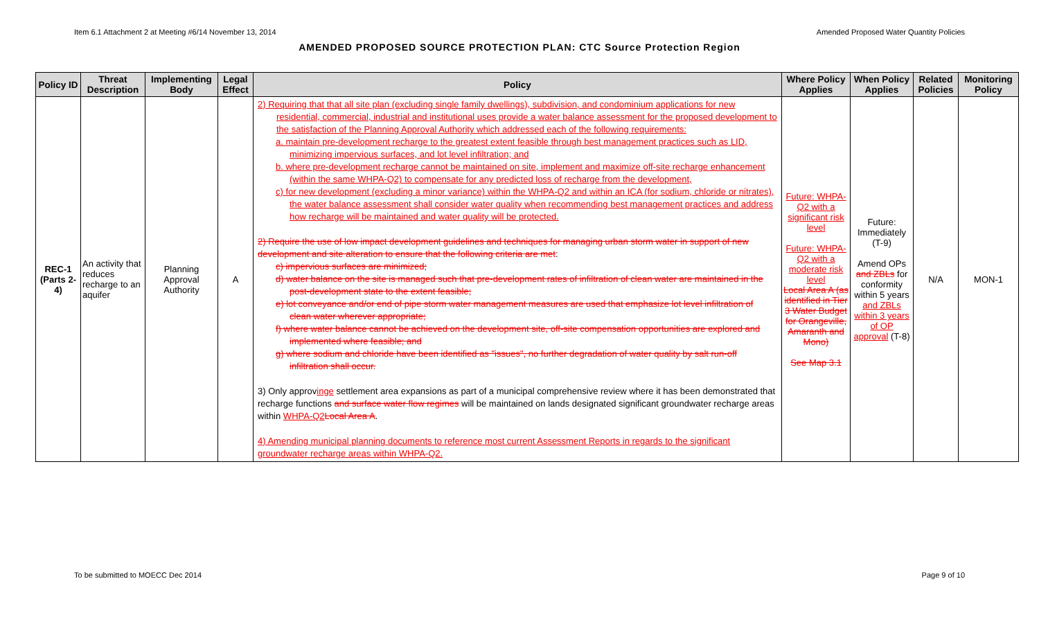Item 6.1 Attachment 2 at Meeting #6/14 November 13, 2014 Amended Proposed Water Quantity Policies
AMENDED PROPOSED SOURCE PROTECTION PLAN: CTC Source Protection Region
| Policy ID | Threat Description | Implementing Body | Legal Effect | Policy | Where Policy Applies | When Policy Applies | Related Policies | Monitoring Policy |
| --- | --- | --- | --- | --- | --- | --- | --- | --- |
| REC-1 (Parts 2-4) | An activity that reduces recharge to an aquifer | Planning Approval Authority | A | 2) Requiring that that all site plan (excluding single family dwellings), subdivision, and condominium applications for new residential, commercial, industrial and institutional uses provide a water balance assessment for the proposed development to the satisfaction of the Planning Approval Authority which addressed each of the following requirements: a. maintain pre-development recharge to the greatest extent feasible through best management practices such as LID, minimizing impervious surfaces, and lot level infiltration; and b. where pre-development recharge cannot be maintained on site, implement and maximize off-site recharge enhancement (within the same WHPA-Q2) to compensate for any predicted loss of recharge from the development, c) for new development (excluding a minor variance) within the WHPA-Q2 and within an ICA (for sodium, chloride or nitrates), the water balance assessment shall consider water quality when recommending best management practices and address how recharge will be maintained and water quality will be protected. 2) Require the use of low impact development guidelines and techniques for managing urban storm water in support of new development and site alteration to ensure that the following criteria are met : c) impervious surfaces are minimized; d) water balance on the site is managed such that pre-development rates of infiltration of clean water are maintained in the post-development state to the extent feasible; e) lot conveyance and/or end of pipe storm water management measures are used that emphasize lot level infiltration of clean water wherever appropriate; f) where water balance cannot be achieved on the development site, off-site compensation opportunities are explored and implemented where feasible; and g) where sodium and chloride have been identified as "issues", no further degradation of water quality by salt run-off infiltration shall occur. 3) Only approv inge settlement area expansions as part of a municipal comprehensive review where it has been demonstrated that recharge functions and surface water flow regimes will be maintained on lands designated significant groundwater recharge areas within WHPA-Q2 Local Area A . 4) Amending municipal planning documents to reference most current Assessment Reports in regards to the significant groundwater recharge areas within WHPA-Q2. | Future: WHPA-Q2 with a significant risk level Future: WHPA-Q2 with a moderate risk level Local Area A (as identified in Tier 3 Water Budget for Orangeville, Amaranth and Mono) See Map 3.1 | Future: Immediately (T-9) Amend OPs and ZBLs for conformity within 5 years and ZBLs within 3 years of OP approval (T-8) | N/A | MON-1 |
To be submitted to MOECC Dec 2014 Page 9 of 10